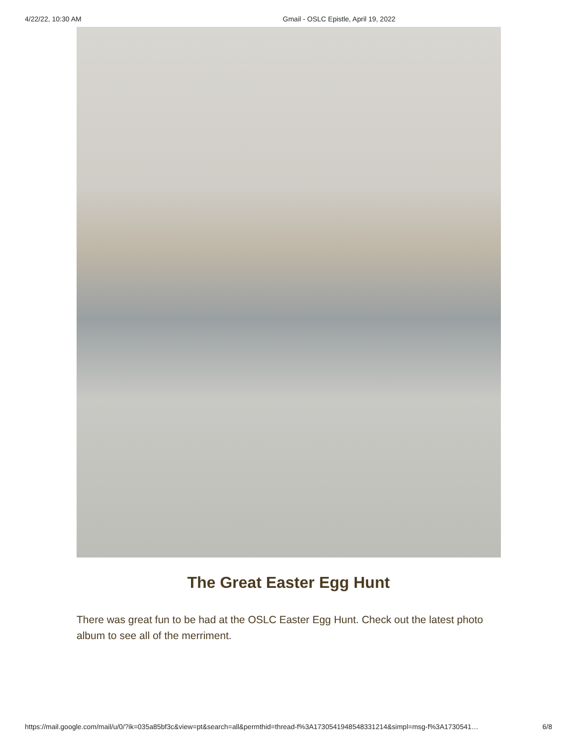4/22/22, 10:30 AM Gmail - OSLC Epistle, April 19, 2022
The Great Easter Egg Hunt
There was great fun to be had at the OSLC Easter Egg Hunt. Check out the latest photo album to see all of the merriment.
https://mail.google.com/mail/u/0/?ik=035a85bf3c&view=pt&search=all&permthid=thread-f%3A1730541948548331214&simpl=msg-f%3A1730541… 6/8